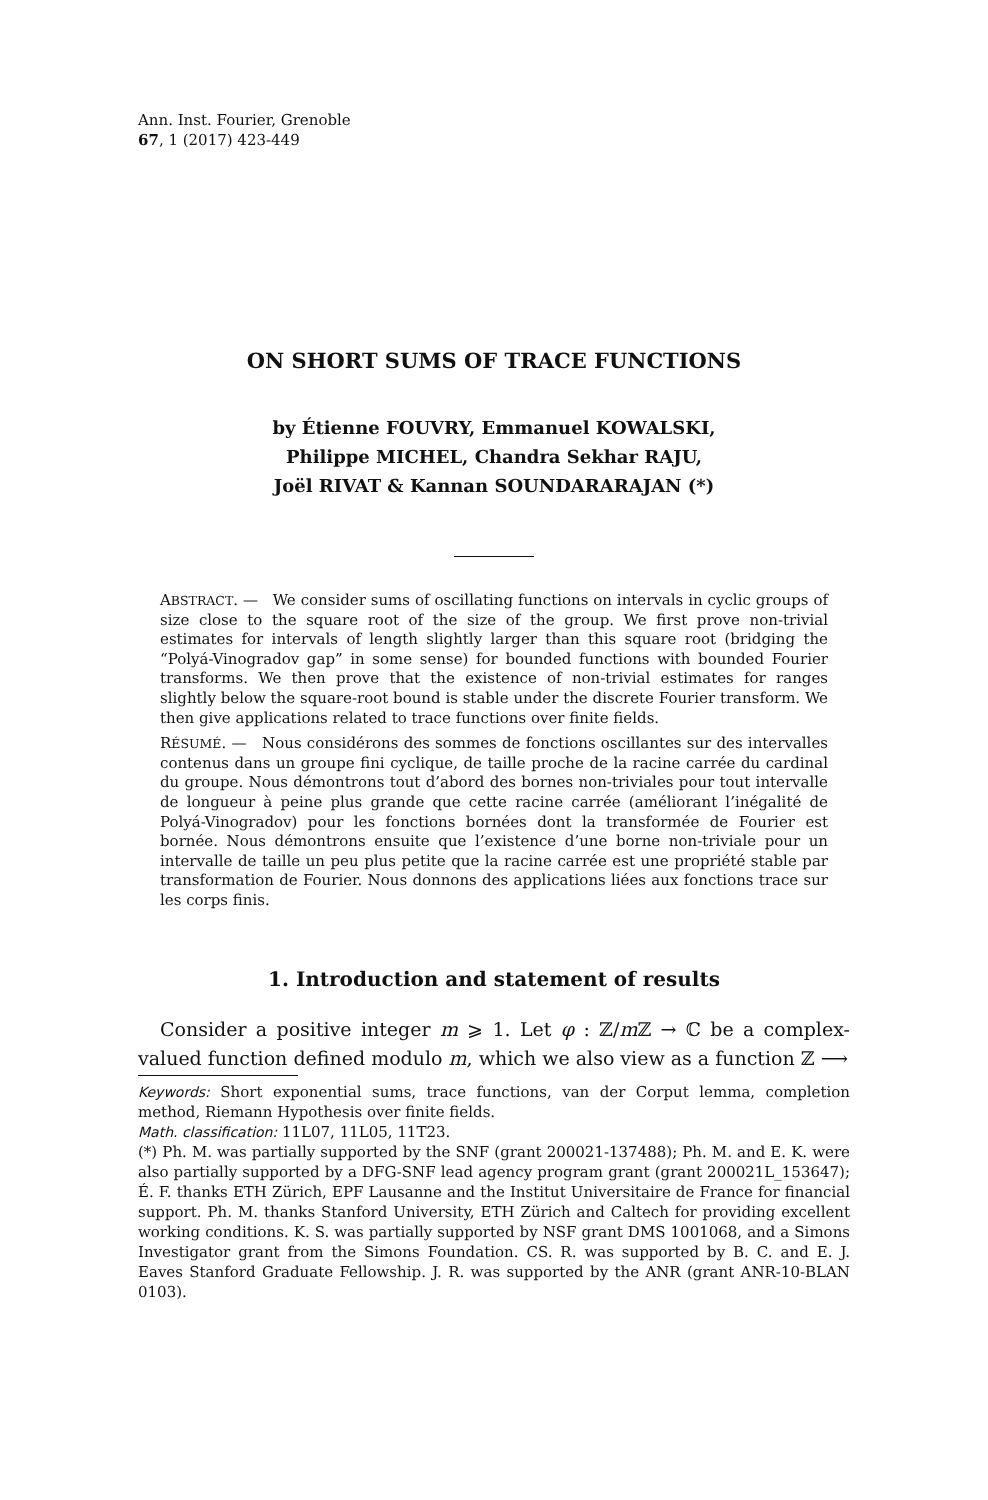Ann. Inst. Fourier, Grenoble
67, 1 (2017) 423-449
ON SHORT SUMS OF TRACE FUNCTIONS
by Étienne FOUVRY, Emmanuel KOWALSKI,
Philippe MICHEL, Chandra Sekhar RAJU,
Joël RIVAT & Kannan SOUNDARARAJAN (*)
ABSTRACT. — We consider sums of oscillating functions on intervals in cyclic groups of size close to the square root of the size of the group. We first prove non-trivial estimates for intervals of length slightly larger than this square root (bridging the “Polyá-Vinogradov gap” in some sense) for bounded functions with bounded Fourier transforms. We then prove that the existence of non-trivial estimates for ranges slightly below the square-root bound is stable under the discrete Fourier transform. We then give applications related to trace functions over finite fields.
RÉSUMÉ. — Nous considérons des sommes de fonctions oscillantes sur des intervalles contenus dans un groupe fini cyclique, de taille proche de la racine carrée du cardinal du groupe. Nous démontrons tout d’abord des bornes non-triviales pour tout intervalle de longueur à peine plus grande que cette racine carrée (améliorant l’inégalité de Polyá-Vinogradov) pour les fonctions bornées dont la transformée de Fourier est bornée. Nous démontrons ensuite que l’existence d’une borne non-triviale pour un intervalle de taille un peu plus petite que la racine carrée est une propriété stable par transformation de Fourier. Nous donnons des applications liées aux fonctions trace sur les corps finis.
1. Introduction and statement of results
Consider a positive integer m ⩾ 1. Let φ : ℤ/m ℤ → ℂ be a complex-valued function defined modulo m, which we also view as a function ℤ ⟶
Keywords: Short exponential sums, trace functions, van der Corput lemma, completion method, Riemann Hypothesis over finite fields.
Math. classification: 11L07, 11L05, 11T23.
(*) Ph. M. was partially supported by the SNF (grant 200021-137488); Ph. M. and E. K. were also partially supported by a DFG-SNF lead agency program grant (grant 200021L_153647); É. F. thanks ETH Zürich, EPF Lausanne and the Institut Universitaire de France for financial support. Ph. M. thanks Stanford University, ETH Zürich and Caltech for providing excellent working conditions. K. S. was partially supported by NSF grant DMS 1001068, and a Simons Investigator grant from the Simons Foundation. CS. R. was supported by B. C. and E. J. Eaves Stanford Graduate Fellowship. J. R. was supported by the ANR (grant ANR-10-BLAN 0103).